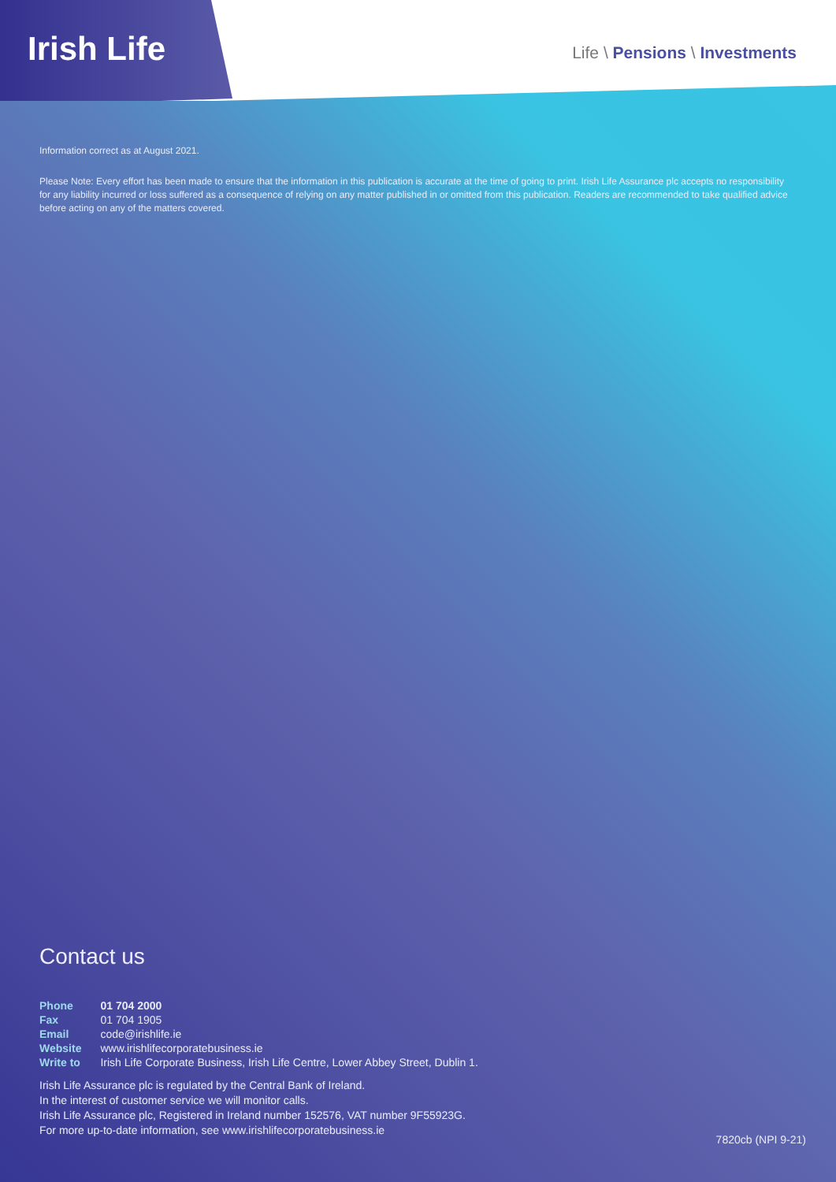Irish Life
Life \ Pensions \ Investments
Information correct as at August 2021.
Please Note: Every effort has been made to ensure that the information in this publication is accurate at the time of going to print. Irish Life Assurance plc accepts no responsibility for any liability incurred or loss suffered as a consequence of relying on any matter published in or omitted from this publication. Readers are recommended to take qualified advice before acting on any of the matters covered.
Contact us
| Phone | 01 704 2000 |
| Fax | 01 704 1905 |
| Email | code@irishlife.ie |
| Website | www.irishlifecorporatebusiness.ie |
| Write to | Irish Life Corporate Business, Irish Life Centre, Lower Abbey Street, Dublin 1. |
Irish Life Assurance plc is regulated by the Central Bank of Ireland.
In the interest of customer service we will monitor calls.
Irish Life Assurance plc, Registered in Ireland number 152576, VAT number 9F55923G.
For more up-to-date information, see www.irishlifecorporatebusiness.ie
7820cb (NPI 9-21)